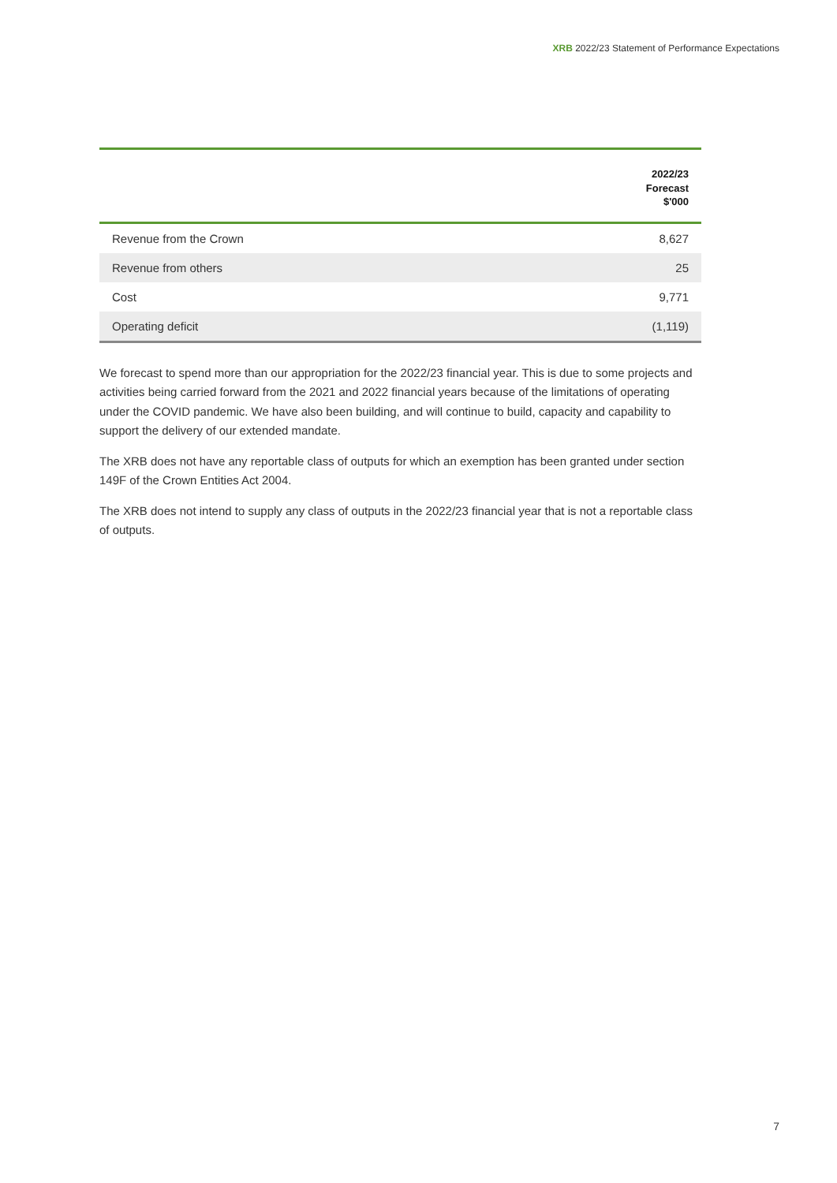XRB 2022/23 Statement of Performance Expectations
| | 2022/23 Forecast $'000 |
| --- | --- |
| Revenue from the Crown | 8,627 |
| Revenue from others | 25 |
| Cost | 9,771 |
| Operating deficit | (1,119) |
We forecast to spend more than our appropriation for the 2022/23 financial year. This is due to some projects and activities being carried forward from the 2021 and 2022 financial years because of the limitations of operating under the COVID pandemic. We have also been building, and will continue to build, capacity and capability to support the delivery of our extended mandate.
The XRB does not have any reportable class of outputs for which an exemption has been granted under section 149F of the Crown Entities Act 2004.
The XRB does not intend to supply any class of outputs in the 2022/23 financial year that is not a reportable class of outputs.
7